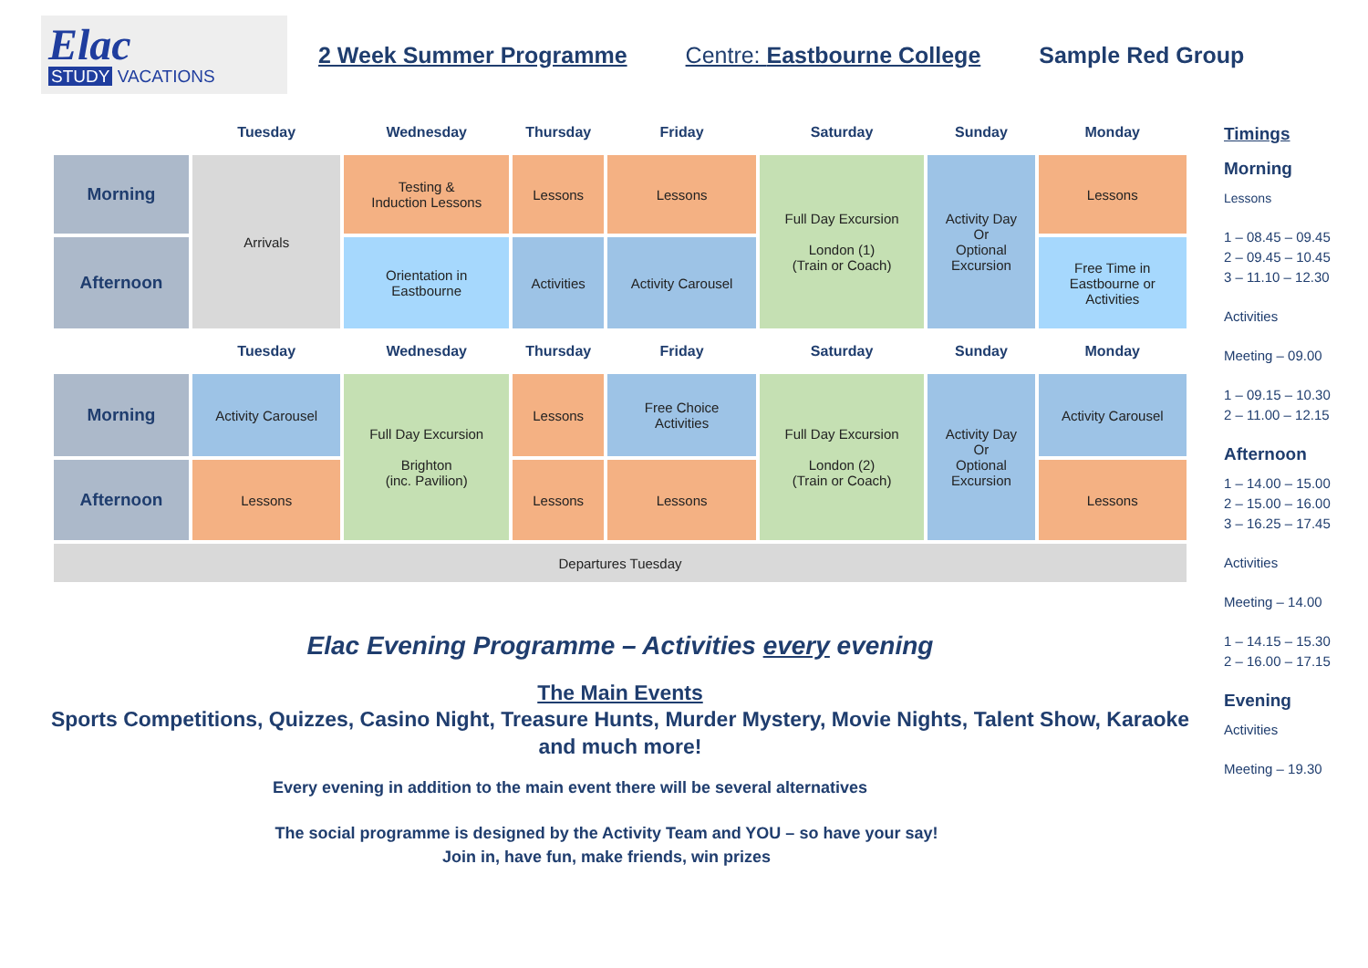Elac
STUDY VACATIONS
2 Week Summer Programme Centre: Eastbourne College Sample Red Group
| | Tuesday | Wednesday | Thursday | Friday | Saturday | Sunday | Monday |
| --- | --- | --- | --- | --- | --- | --- | --- |
| Morning | Arrivals | Testing & Induction Lessons | Lessons | Lessons | Full Day Excursion London (1) (Train or Coach) | Activity Day Or Optional Excursion | Lessons |
| Afternoon | | Orientation in Eastbourne | Activities | Activity Carousel | | | Free Time in Eastbourne or Activities |
| | Tuesday | Wednesday | Thursday | Friday | Saturday | Sunday | Monday |
| Morning | Activity Carousel | Full Day Excursion Brighton (inc. Pavilion) | Lessons | Free Choice Activities | Full Day Excursion London (2) (Train or Coach) | Activity Day Or Optional Excursion | Activity Carousel |
| Afternoon | Lessons | | Lessons | Lessons | | | Lessons |
| Departures Tuesday | | | | | | | |
Elac Evening Programme – Activities every evening
The Main Events
Sports Competitions, Quizzes, Casino Night, Treasure Hunts, Murder Mystery, Movie Nights, Talent Show, Karaoke
and much more!
Every evening in addition to the main event there will be several alternatives
The social programme is designed by the Activity Team and YOU – so have your say!
Join in, have fun, make friends, win prizes
Timings
Morning
Lessons
1 – 08.45 – 09.45
2 – 09.45 – 10.45
3 – 11.10 – 12.30
Activities
Meeting – 09.00
1 – 09.15 – 10.30
2 – 11.00 – 12.15
Afternoon
1 – 14.00 – 15.00
2 – 15.00 – 16.00
3 – 16.25 – 17.45
Activities
Meeting – 14.00
1 – 14.15 – 15.30
2 – 16.00 – 17.15
Evening
Activities
Meeting – 19.30